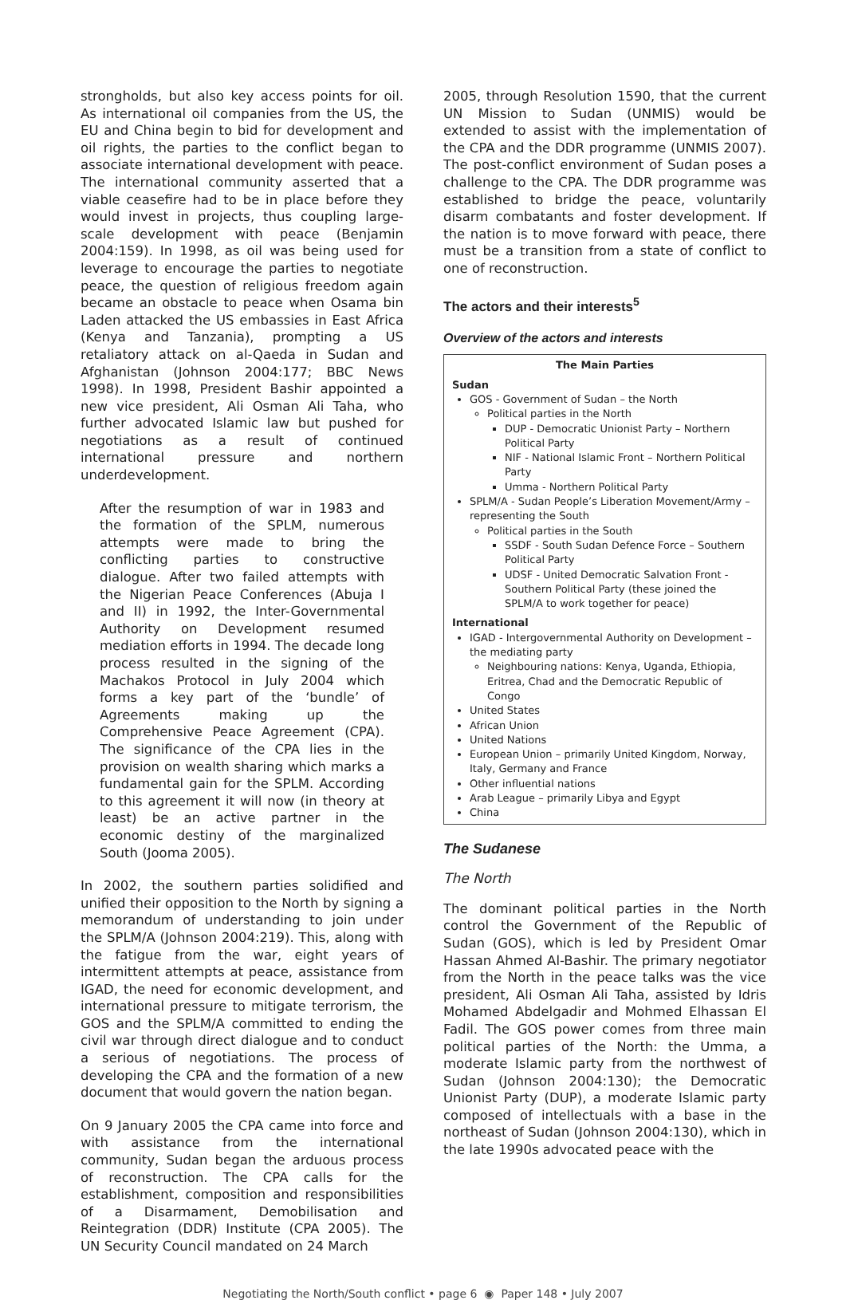strongholds, but also key access points for oil. As international oil companies from the US, the EU and China begin to bid for development and oil rights, the parties to the conflict began to associate international development with peace. The international community asserted that a viable ceasefire had to be in place before they would invest in projects, thus coupling large-scale development with peace (Benjamin 2004:159). In 1998, as oil was being used for leverage to encourage the parties to negotiate peace, the question of religious freedom again became an obstacle to peace when Osama bin Laden attacked the US embassies in East Africa (Kenya and Tanzania), prompting a US retaliatory attack on al-Qaeda in Sudan and Afghanistan (Johnson 2004:177; BBC News 1998). In 1998, President Bashir appointed a new vice president, Ali Osman Ali Taha, who further advocated Islamic law but pushed for negotiations as a result of continued international pressure and northern underdevelopment.
After the resumption of war in 1983 and the formation of the SPLM, numerous attempts were made to bring the conflicting parties to constructive dialogue. After two failed attempts with the Nigerian Peace Conferences (Abuja I and II) in 1992, the Inter-Governmental Authority on Development resumed mediation efforts in 1994. The decade long process resulted in the signing of the Machakos Protocol in July 2004 which forms a key part of the ‘bundle’ of Agreements making up the Comprehensive Peace Agreement (CPA). The significance of the CPA lies in the provision on wealth sharing which marks a fundamental gain for the SPLM. According to this agreement it will now (in theory at least) be an active partner in the economic destiny of the marginalized South (Jooma 2005).
In 2002, the southern parties solidified and unified their opposition to the North by signing a memorandum of understanding to join under the SPLM/A (Johnson 2004:219). This, along with the fatigue from the war, eight years of intermittent attempts at peace, assistance from IGAD, the need for economic development, and international pressure to mitigate terrorism, the GOS and the SPLM/A committed to ending the civil war through direct dialogue and to conduct a serious of negotiations. The process of developing the CPA and the formation of a new document that would govern the nation began.
On 9 January 2005 the CPA came into force and with assistance from the international community, Sudan began the arduous process of reconstruction. The CPA calls for the establishment, composition and responsibilities of a Disarmament, Demobilisation and Reintegration (DDR) Institute (CPA 2005). The UN Security Council mandated on 24 March
2005, through Resolution 1590, that the current UN Mission to Sudan (UNMIS) would be extended to assist with the implementation of the CPA and the DDR programme (UNMIS 2007). The post-conflict environment of Sudan poses a challenge to the CPA. The DDR programme was established to bridge the peace, voluntarily disarm combatants and foster development. If the nation is to move forward with peace, there must be a transition from a state of conflict to one of reconstruction.
The actors and their interests<sup>5</sup>
Overview of the actors and interests
The Main Parties
Sudan
GOS - Government of Sudan – the North
Political parties in the North
DUP - Democratic Unionist Party – Northern Political Party
NIF - National Islamic Front – Northern Political Party
Umma - Northern Political Party
SPLM/A - Sudan People’s Liberation Movement/Army – representing the South
Political parties in the South
SSDF - South Sudan Defence Force – Southern Political Party
UDSF - United Democratic Salvation Front - Southern Political Party (these joined the SPLM/A to work together for peace)
International
IGAD - Intergovernmental Authority on Development – the mediating party
Neighbouring nations: Kenya, Uganda, Ethiopia, Eritrea, Chad and the Democratic Republic of Congo
United States
African Union
United Nations
European Union – primarily United Kingdom, Norway, Italy, Germany and France
Other influential nations
Arab League – primarily Libya and Egypt
China
The Sudanese
The North
The dominant political parties in the North control the Government of the Republic of Sudan (GOS), which is led by President Omar Hassan Ahmed Al-Bashir. The primary negotiator from the North in the peace talks was the vice president, Ali Osman Ali Taha, assisted by Idris Mohamed Abdelgadir and Mohmed Elhassan El Fadil. The GOS power comes from three main political parties of the North: the Umma, a moderate Islamic party from the northwest of Sudan (Johnson 2004:130); the Democratic Unionist Party (DUP), a moderate Islamic party composed of intellectuals with a base in the northeast of Sudan (Johnson 2004:130), which in the late 1990s advocated peace with the
Negotiating the North/South conflict • page 6 ◉ Paper 148 • July 2007